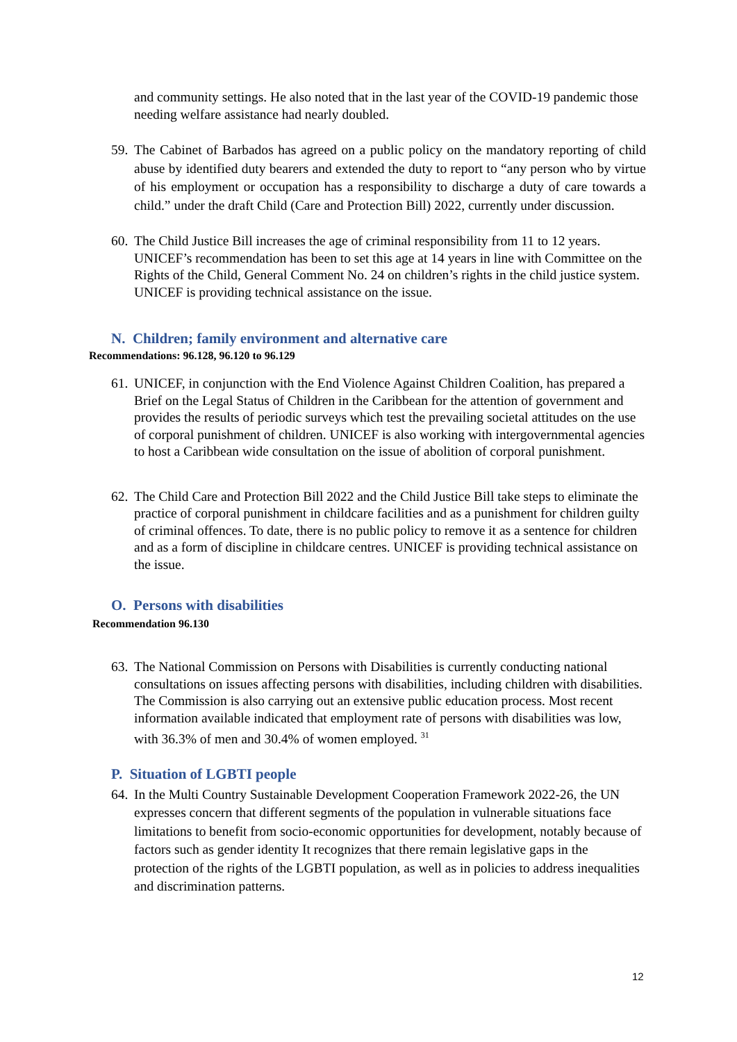and community settings. He also noted that in the last year of the COVID-19 pandemic those needing welfare assistance had nearly doubled.
59.
The Cabinet of Barbados has agreed on a public policy on the mandatory reporting of child abuse by identified duty bearers and extended the duty to report to “any person who by virtue of his employment or occupation has a responsibility to discharge a duty of care towards a child.” under the draft Child (Care and Protection Bill) 2022, currently under discussion.
60.
The Child Justice Bill increases the age of criminal responsibility from 11 to 12 years. UNICEF’s recommendation has been to set this age at 14 years in line with Committee on the Rights of the Child, General Comment No. 24 on children’s rights in the child justice system. UNICEF is providing technical assistance on the issue.
N. Children; family environment and alternative care
Recommendations: 96.128, 96.120 to 96.129
61.
UNICEF, in conjunction with the End Violence Against Children Coalition, has prepared a Brief on the Legal Status of Children in the Caribbean for the attention of government and provides the results of periodic surveys which test the prevailing societal attitudes on the use of corporal punishment of children. UNICEF is also working with intergovernmental agencies to host a Caribbean wide consultation on the issue of abolition of corporal punishment.
62.
The Child Care and Protection Bill 2022 and the Child Justice Bill take steps to eliminate the practice of corporal punishment in childcare facilities and as a punishment for children guilty of criminal offences. To date, there is no public policy to remove it as a sentence for children and as a form of discipline in childcare centres. UNICEF is providing technical assistance on the issue.
O. Persons with disabilities
Recommendation 96.130
63.
The National Commission on Persons with Disabilities is currently conducting national consultations on issues affecting persons with disabilities, including children with disabilities. The Commission is also carrying out an extensive public education process. Most recent information available indicated that employment rate of persons with disabilities was low, with 36.3% of men and 30.4% of women employed. <sup>31</sup>
P. Situation of LGBTI people
64.
In the Multi Country Sustainable Development Cooperation Framework 2022-26, the UN expresses concern that different segments of the population in vulnerable situations face limitations to benefit from socio-economic opportunities for development, notably because of factors such as gender identity It recognizes that there remain legislative gaps in the protection of the rights of the LGBTI population, as well as in policies to address inequalities and discrimination patterns.
12